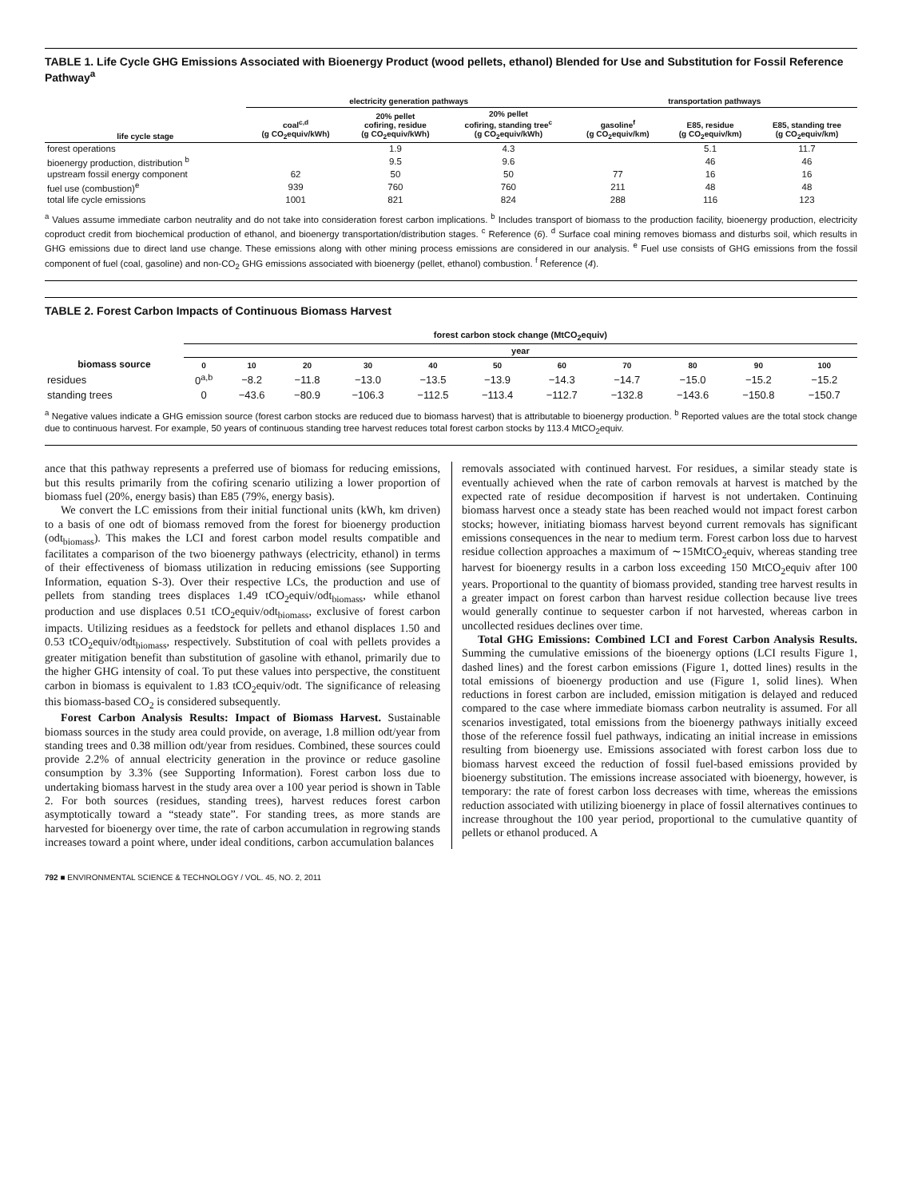TABLE 1. Life Cycle GHG Emissions Associated with Bioenergy Product (wood pellets, ethanol) Blended for Use and Substitution for Fossil Reference Pathway<sup>a</sup>
| | electricity generation pathways | | | transportation pathways | | |
| --- | --- | --- | --- | --- | --- | --- |
| life cycle stage | coal<sup>c,d</sup> (g CO<sub>2</sub>equiv/kWh) | 20% pellet cofiring, residue (g CO<sub>2</sub>equiv/kWh) | 20% pellet cofiring, standing tree<sup>c</sup> (g CO<sub>2</sub>equiv/kWh) | gasoline<sup>f</sup> (g CO<sub>2</sub>equiv/km) | E85, residue (g CO<sub>2</sub>equiv/km) | E85, standing tree (g CO<sub>2</sub>equiv/km) |
| forest operations | | 1.9 | 4.3 | | 5.1 | 11.7 |
| bioenergy production, distribution <sup>b</sup> | | 9.5 | 9.6 | | 46 | 46 |
| upstream fossil energy component | 62 | 50 | 50 | 77 | 16 | 16 |
| fuel use (combustion)<sup>e</sup> | 939 | 760 | 760 | 211 | 48 | 48 |
| total life cycle emissions | 1001 | 821 | 824 | 288 | 116 | 123 |
<sup>a</sup> Values assume immediate carbon neutrality and do not take into consideration forest carbon implications. <sup>b</sup> Includes transport of biomass to the production facility, bioenergy production, electricity coproduct credit from biochemical production of ethanol, and bioenergy transportation/distribution stages. <sup>c</sup> Reference (6). <sup>d</sup> Surface coal mining removes biomass and disturbs soil, which results in GHG emissions due to direct land use change. These emissions along with other mining process emissions are considered in our analysis. <sup>e</sup> Fuel use consists of GHG emissions from the fossil component of fuel (coal, gasoline) and non-CO<sub>2</sub> GHG emissions associated with bioenergy (pellet, ethanol) combustion. <sup>f</sup> Reference (4).
TABLE 2. Forest Carbon Impacts of Continuous Biomass Harvest
| | forest carbon stock change (MtCO<sub>2</sub>equiv) | | | | | | | | | | |
| --- | --- | --- | --- | --- | --- | --- | --- | --- | --- | --- | --- |
| | year | | | | | | | | | | |
| biomass source | 0 | 10 | 20 | 30 | 40 | 50 | 60 | 70 | 80 | 90 | 100 |
| residues | 0<sup>a,b</sup> | −8.2 | −11.8 | −13.0 | −13.5 | −13.9 | −14.3 | −14.7 | −15.0 | −15.2 | −15.2 |
| standing trees | 0 | −43.6 | −80.9 | −106.3 | −112.5 | −113.4 | −112.7 | −132.8 | −143.6 | −150.8 | −150.7 |
<sup>a</sup> Negative values indicate a GHG emission source (forest carbon stocks are reduced due to biomass harvest) that is attributable to bioenergy production. <sup>b</sup> Reported values are the total stock change due to continuous harvest. For example, 50 years of continuous standing tree harvest reduces total forest carbon stocks by 113.4 MtCO<sub>2</sub>equiv.
ance that this pathway represents a preferred use of biomass for reducing emissions, but this results primarily from the cofiring scenario utilizing a lower proportion of biomass fuel (20%, energy basis) than E85 (79%, energy basis).
We convert the LC emissions from their initial functional units (kWh, km driven) to a basis of one odt of biomass removed from the forest for bioenergy production (odt<sub>biomass</sub>). This makes the LCI and forest carbon model results compatible and facilitates a comparison of the two bioenergy pathways (electricity, ethanol) in terms of their effectiveness of biomass utilization in reducing emissions (see Supporting Information, equation S-3). Over their respective LCs, the production and use of pellets from standing trees displaces 1.49 tCO<sub>2</sub>equiv/odt<sub>biomass</sub>, while ethanol production and use displaces 0.51 tCO<sub>2</sub>equiv/odt<sub>biomass</sub>, exclusive of forest carbon impacts. Utilizing residues as a feedstock for pellets and ethanol displaces 1.50 and 0.53 tCO<sub>2</sub>equiv/odt<sub>biomass</sub>, respectively. Substitution of coal with pellets provides a greater mitigation benefit than substitution of gasoline with ethanol, primarily due to the higher GHG intensity of coal. To put these values into perspective, the constituent carbon in biomass is equivalent to 1.83 tCO<sub>2</sub>equiv/odt. The significance of releasing this biomass-based CO<sub>2</sub> is considered subsequently.
Forest Carbon Analysis Results: Impact of Biomass Harvest. Sustainable biomass sources in the study area could provide, on average, 1.8 million odt/year from standing trees and 0.38 million odt/year from residues. Combined, these sources could provide 2.2% of annual electricity generation in the province or reduce gasoline consumption by 3.3% (see Supporting Information). Forest carbon loss due to undertaking biomass harvest in the study area over a 100 year period is shown in Table 2. For both sources (residues, standing trees), harvest reduces forest carbon asymptotically toward a “steady state”. For standing trees, as more stands are harvested for bioenergy over time, the rate of carbon accumulation in regrowing stands increases toward a point where, under ideal conditions, carbon accumulation balances
removals associated with continued harvest. For residues, a similar steady state is eventually achieved when the rate of carbon removals at harvest is matched by the expected rate of residue decomposition if harvest is not undertaken. Continuing biomass harvest once a steady state has been reached would not impact forest carbon stocks; however, initiating biomass harvest beyond current removals has significant emissions consequences in the near to medium term. Forest carbon loss due to harvest residue collection approaches a maximum of ∼15MtCO<sub>2</sub>equiv, whereas standing tree harvest for bioenergy results in a carbon loss exceeding 150 MtCO<sub>2</sub>equiv after 100 years. Proportional to the quantity of biomass provided, standing tree harvest results in a greater impact on forest carbon than harvest residue collection because live trees would generally continue to sequester carbon if not harvested, whereas carbon in uncollected residues declines over time.
Total GHG Emissions: Combined LCI and Forest Carbon Analysis Results. Summing the cumulative emissions of the bioenergy options (LCI results Figure 1, dashed lines) and the forest carbon emissions (Figure 1, dotted lines) results in the total emissions of bioenergy production and use (Figure 1, solid lines). When reductions in forest carbon are included, emission mitigation is delayed and reduced compared to the case where immediate biomass carbon neutrality is assumed. For all scenarios investigated, total emissions from the bioenergy pathways initially exceed those of the reference fossil fuel pathways, indicating an initial increase in emissions resulting from bioenergy use. Emissions associated with forest carbon loss due to biomass harvest exceed the reduction of fossil fuel-based emissions provided by bioenergy substitution. The emissions increase associated with bioenergy, however, is temporary: the rate of forest carbon loss decreases with time, whereas the emissions reduction associated with utilizing bioenergy in place of fossil alternatives continues to increase throughout the 100 year period, proportional to the cumulative quantity of pellets or ethanol produced. A
792 ■ ENVIRONMENTAL SCIENCE & TECHNOLOGY / VOL. 45, NO. 2, 2011